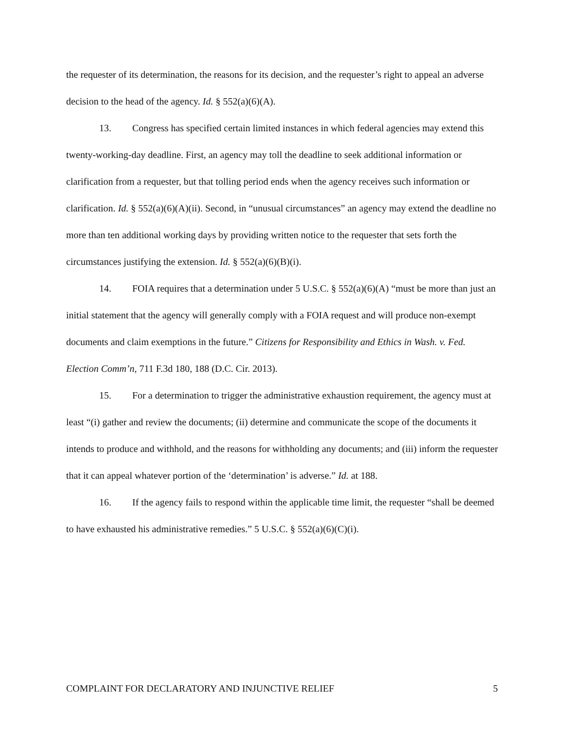the requester of its determination, the reasons for its decision, and the requester’s right to appeal an adverse decision to the head of the agency. Id. § 552(a)(6)(A).
13. Congress has specified certain limited instances in which federal agencies may extend this twenty-working-day deadline. First, an agency may toll the deadline to seek additional information or clarification from a requester, but that tolling period ends when the agency receives such information or clarification. Id. § 552(a)(6)(A)(ii). Second, in “unusual circumstances” an agency may extend the deadline no more than ten additional working days by providing written notice to the requester that sets forth the circumstances justifying the extension. Id. § 552(a)(6)(B)(i).
14. FOIA requires that a determination under 5 U.S.C. § 552(a)(6)(A) “must be more than just an initial statement that the agency will generally comply with a FOIA request and will produce non-exempt documents and claim exemptions in the future.” Citizens for Responsibility and Ethics in Wash. v. Fed. Election Comm’n, 711 F.3d 180, 188 (D.C. Cir. 2013).
15. For a determination to trigger the administrative exhaustion requirement, the agency must at least “(i) gather and review the documents; (ii) determine and communicate the scope of the documents it intends to produce and withhold, and the reasons for withholding any documents; and (iii) inform the requester that it can appeal whatever portion of the ‘determination’ is adverse.” Id. at 188.
16. If the agency fails to respond within the applicable time limit, the requester “shall be deemed to have exhausted his administrative remedies.” 5 U.S.C. § 552(a)(6)(C)(i).
COMPLAINT FOR DECLARATORY AND INJUNCTIVE RELIEF 5